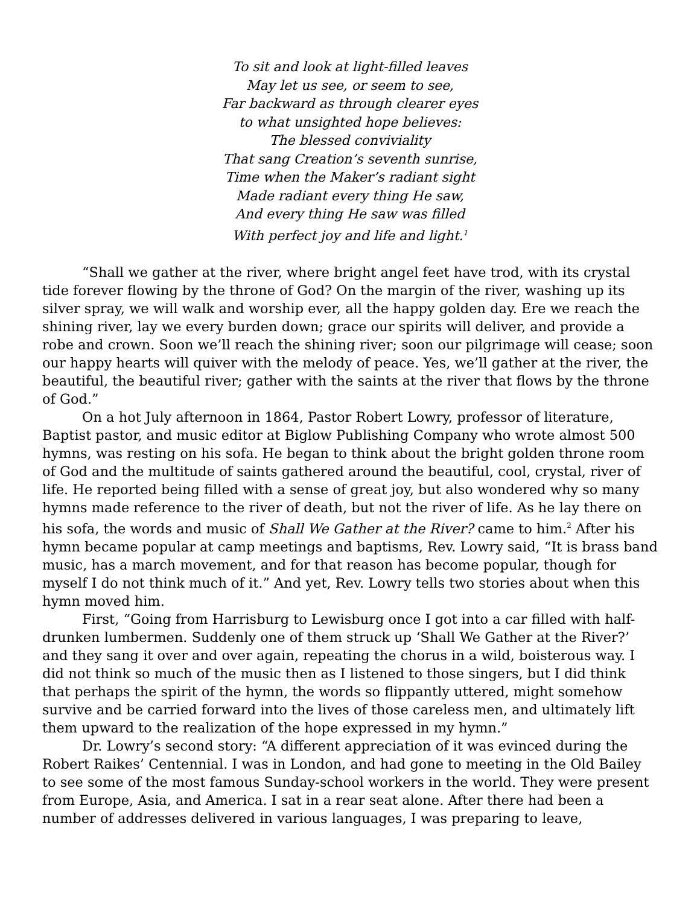To sit and look at light-filled leaves
May let us see, or seem to see,
Far backward as through clearer eyes
to what unsighted hope believes:
The blessed conviviality
That sang Creation’s seventh sunrise,
Time when the Maker’s radiant sight
Made radiant every thing He saw,
And every thing He saw was filled
With perfect joy and life and light.<sup>1</sup>
“Shall we gather at the river, where bright angel feet have trod, with its crystal tide forever flowing by the throne of God? On the margin of the river, washing up its silver spray, we will walk and worship ever, all the happy golden day. Ere we reach the shining river, lay we every burden down; grace our spirits will deliver, and provide a robe and crown. Soon we’ll reach the shining river; soon our pilgrimage will cease; soon our happy hearts will quiver with the melody of peace. Yes, we’ll gather at the river, the beautiful, the beautiful river; gather with the saints at the river that flows by the throne of God.”
On a hot July afternoon in 1864, Pastor Robert Lowry, professor of literature, Baptist pastor, and music editor at Biglow Publishing Company who wrote almost 500 hymns, was resting on his sofa. He began to think about the bright golden throne room of God and the multitude of saints gathered around the beautiful, cool, crystal, river of life. He reported being filled with a sense of great joy, but also wondered why so many hymns made reference to the river of death, but not the river of life. As he lay there on his sofa, the words and music of Shall We Gather at the River? came to him.<sup>2</sup> After his hymn became popular at camp meetings and baptisms, Rev. Lowry said, “It is brass band music, has a march movement, and for that reason has become popular, though for myself I do not think much of it.” And yet, Rev. Lowry tells two stories about when this hymn moved him.
First, “Going from Harrisburg to Lewisburg once I got into a car filled with half-drunken lumbermen. Suddenly one of them struck up ‘Shall We Gather at the River?’ and they sang it over and over again, repeating the chorus in a wild, boisterous way. I did not think so much of the music then as I listened to those singers, but I did think that perhaps the spirit of the hymn, the words so flippantly uttered, might somehow survive and be carried forward into the lives of those careless men, and ultimately lift them upward to the realization of the hope expressed in my hymn.”
Dr. Lowry’s second story: “A different appreciation of it was evinced during the Robert Raikes’ Centennial. I was in London, and had gone to meeting in the Old Bailey to see some of the most famous Sunday-school workers in the world. They were present from Europe, Asia, and America. I sat in a rear seat alone. After there had been a number of addresses delivered in various languages, I was preparing to leave,